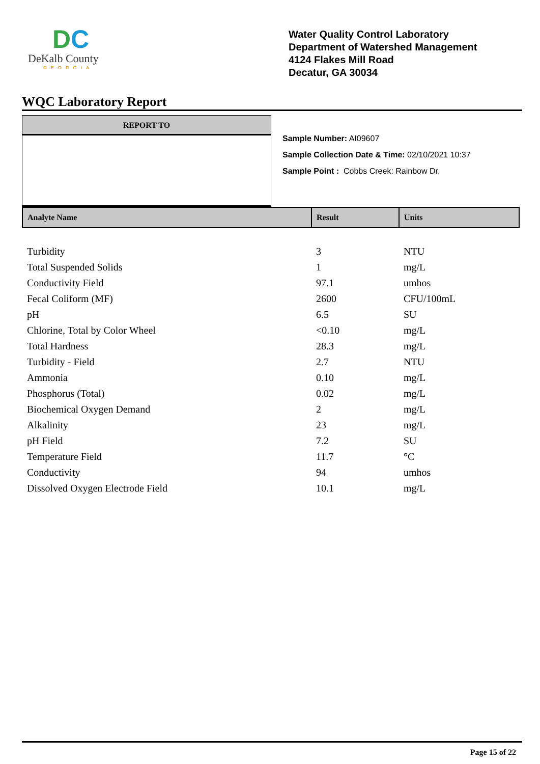DC
DeKalb County
GEORGIA
Water Quality Control Laboratory
Department of Watershed Management
4124 Flakes Mill Road
Decatur, GA 30034
WQC Laboratory Report
REPORT TO
Sample Number: AI09607
Sample Collection Date & Time: 02/10/2021 10:37
Sample Point : Cobbs Creek: Rainbow Dr.
| Analyte Name | Result | Units |
| --- | --- | --- |
| Turbidity | 3 | NTU |
| Total Suspended Solids | 1 | mg/L |
| Conductivity Field | 97.1 | umhos |
| Fecal Coliform (MF) | 2600 | CFU/100mL |
| pH | 6.5 | SU |
| Chlorine, Total by Color Wheel | <0.10 | mg/L |
| Total Hardness | 28.3 | mg/L |
| Turbidity - Field | 2.7 | NTU |
| Ammonia | 0.10 | mg/L |
| Phosphorus (Total) | 0.02 | mg/L |
| Biochemical Oxygen Demand | 2 | mg/L |
| Alkalinity | 23 | mg/L |
| pH Field | 7.2 | SU |
| Temperature Field | 11.7 | °C |
| Conductivity | 94 | umhos |
| Dissolved Oxygen Electrode Field | 10.1 | mg/L |
Page 15 of 22